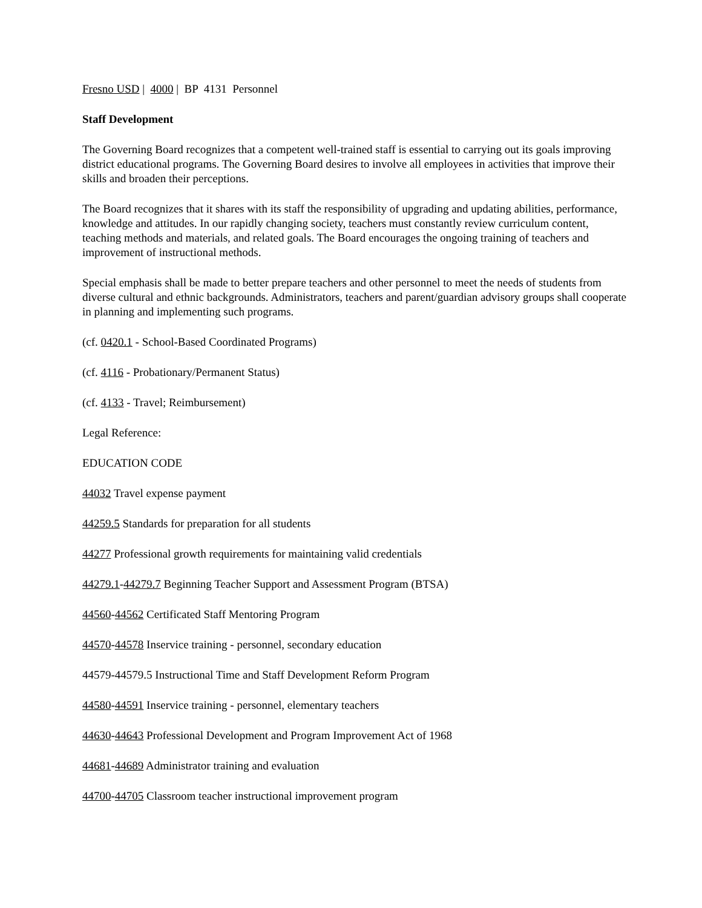Fresno USD | 4000 | BP 4131 Personnel
Staff Development
The Governing Board recognizes that a competent well-trained staff is essential to carrying out its goals improving district educational programs. The Governing Board desires to involve all employees in activities that improve their skills and broaden their perceptions.
The Board recognizes that it shares with its staff the responsibility of upgrading and updating abilities, performance, knowledge and attitudes. In our rapidly changing society, teachers must constantly review curriculum content, teaching methods and materials, and related goals. The Board encourages the ongoing training of teachers and improvement of instructional methods.
Special emphasis shall be made to better prepare teachers and other personnel to meet the needs of students from diverse cultural and ethnic backgrounds. Administrators, teachers and parent/guardian advisory groups shall cooperate in planning and implementing such programs.
(cf. 0420.1 - School-Based Coordinated Programs)
(cf. 4116 - Probationary/Permanent Status)
(cf. 4133 - Travel; Reimbursement)
Legal Reference:
EDUCATION CODE
44032 Travel expense payment
44259.5 Standards for preparation for all students
44277 Professional growth requirements for maintaining valid credentials
44279.1-44279.7 Beginning Teacher Support and Assessment Program (BTSA)
44560-44562 Certificated Staff Mentoring Program
44570-44578 Inservice training - personnel, secondary education
44579-44579.5 Instructional Time and Staff Development Reform Program
44580-44591 Inservice training - personnel, elementary teachers
44630-44643 Professional Development and Program Improvement Act of 1968
44681-44689 Administrator training and evaluation
44700-44705 Classroom teacher instructional improvement program